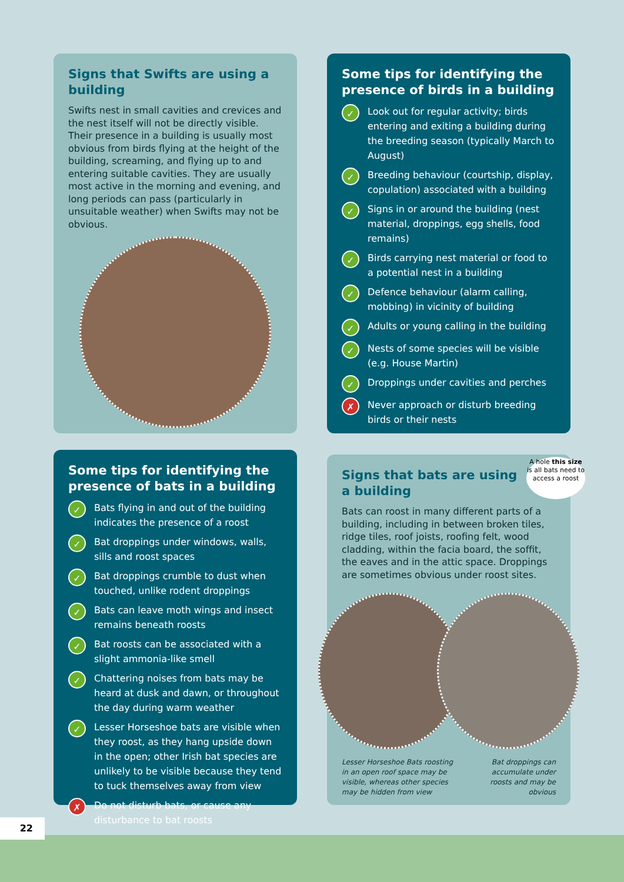Signs that Swifts are using a building
Swifts nest in small cavities and crevices and the nest itself will not be directly visible. Their presence in a building is usually most obvious from birds flying at the height of the building, screaming, and flying up to and entering suitable cavities. They are usually most active in the morning and evening, and long periods can pass (particularly in unsuitable weather) when Swifts may not be obvious.
Some tips for identifying the presence of birds in a building
✓ Look out for regular activity; birds entering and exiting a building during the breeding season (typically March to August)
✓ Breeding behaviour (courtship, display, copulation) associated with a building
✓ Signs in or around the building (nest material, droppings, egg shells, food remains)
✓ Birds carrying nest material or food to a potential nest in a building
✓ Defence behaviour (alarm calling, mobbing) in vicinity of building
✓ Adults or young calling in the building
✓ Nests of some species will be visible (e.g. House Martin)
✓ Droppings under cavities and perches
✗ Never approach or disturb breeding birds or their nests
Some tips for identifying the presence of bats in a building
✓ Bats flying in and out of the building indicates the presence of a roost
✓ Bat droppings under windows, walls, sills and roost spaces
✓ Bat droppings crumble to dust when touched, unlike rodent droppings
✓ Bats can leave moth wings and insect remains beneath roosts
✓ Bat roosts can be associated with a slight ammonia-like smell
✓ Chattering noises from bats may be heard at dusk and dawn, or throughout the day during warm weather
✓ Lesser Horseshoe bats are visible when they roost, as they hang upside down in the open; other Irish bat species are unlikely to be visible because they tend to tuck themselves away from view
✗ Do not disturb bats, or cause any disturbance to bat roosts
A hole this size is all bats need to access a roost
Signs that bats are using a building
Bats can roost in many different parts of a building, including in between broken tiles, ridge tiles, roof joists, roofing felt, wood cladding, within the facia board, the soffit, the eaves and in the attic space. Droppings are sometimes obvious under roost sites.
Lesser Horseshoe Bats roosting
in an open roof space may be
visible, whereas other species
may be hidden from view Bat droppings can
accumulate under
roosts and may be
obvious
22